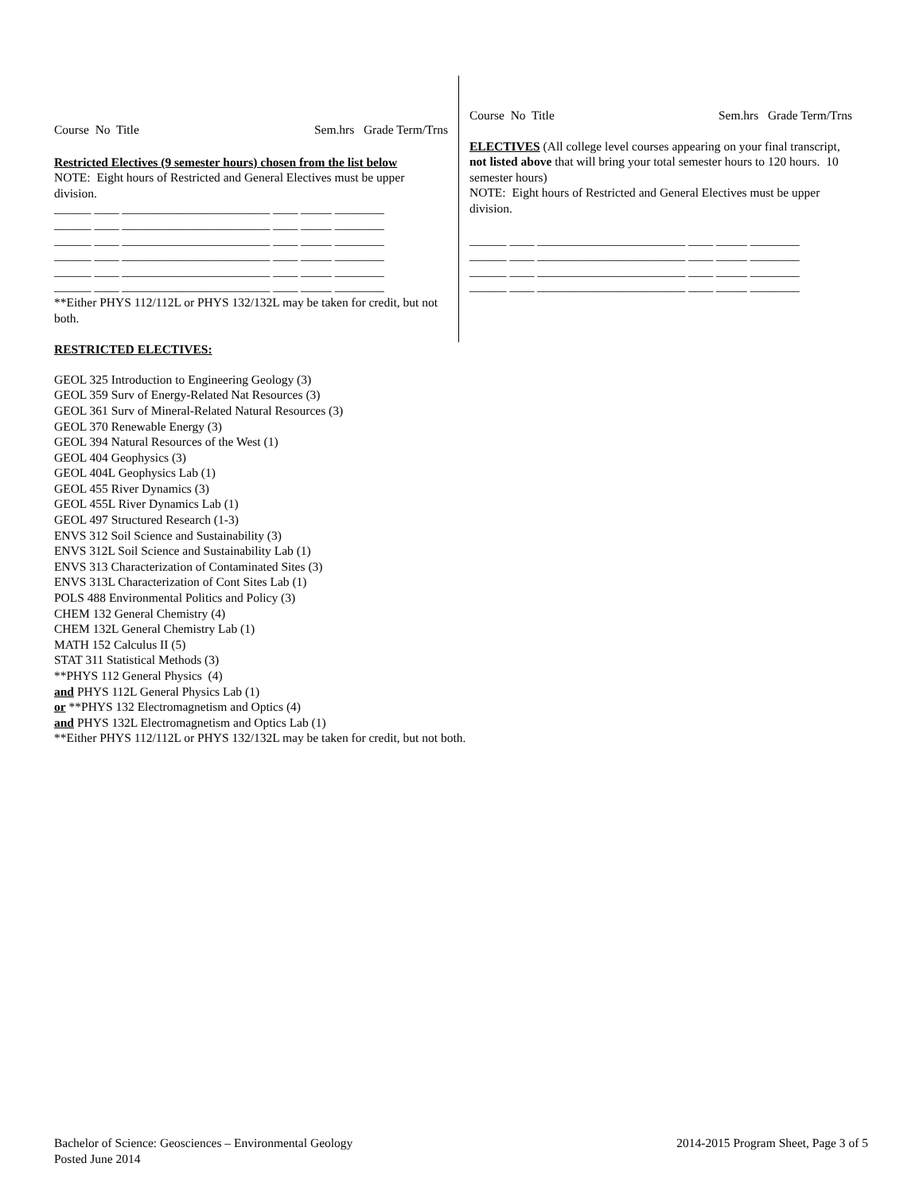Course No Title Sem.hrs Grade Term/Trns
Restricted Electives (9 semester hours) chosen from the list below
NOTE: Eight hours of Restricted and General Electives must be upper division.
______ ____ ________________________ ____ _____ ________ ______ ____ ________________________ ____ _____ ________ ______ ____ ________________________ ____ _____ ________ ______ ____ ________________________ ____ _____ ________ ______ ____ ________________________ ____ _____ ________ ______ ____ ________________________ ____ _____ ________
**Either PHYS 112/112L or PHYS 132/132L may be taken for credit, but not both.
RESTRICTED ELECTIVES:
Course No Title Sem.hrs Grade Term/Trns
ELECTIVES (All college level courses appearing on your final transcript, not listed above that will bring your total semester hours to 120 hours. 10 semester hours)
NOTE: Eight hours of Restricted and General Electives must be upper division.
______ ____ ________________________ ____ _____ ________ ______ ____ ________________________ ____ _____ ________ ______ ____ ________________________ ____ _____ ________ ______ ____ ________________________ ____ _____ ________
GEOL 325 Introduction to Engineering Geology (3)
GEOL 359 Surv of Energy-Related Nat Resources (3)
GEOL 361 Surv of Mineral-Related Natural Resources (3)
GEOL 370 Renewable Energy (3)
GEOL 394 Natural Resources of the West (1)
GEOL 404 Geophysics (3)
GEOL 404L Geophysics Lab (1)
GEOL 455 River Dynamics (3)
GEOL 455L River Dynamics Lab (1)
GEOL 497 Structured Research (1-3)
ENVS 312 Soil Science and Sustainability (3)
ENVS 312L Soil Science and Sustainability Lab (1)
ENVS 313 Characterization of Contaminated Sites (3)
ENVS 313L Characterization of Cont Sites Lab (1)
POLS 488 Environmental Politics and Policy (3)
CHEM 132 General Chemistry (4)
CHEM 132L General Chemistry Lab (1)
MATH 152 Calculus II (5)
STAT 311 Statistical Methods (3)
**PHYS 112 General Physics (4)
and PHYS 112L General Physics Lab (1)
or **PHYS 132 Electromagnetism and Optics (4)
and PHYS 132L Electromagnetism and Optics Lab (1)
**Either PHYS 112/112L or PHYS 132/132L may be taken for credit, but not both.
Bachelor of Science: Geosciences – Environmental Geology 2014-2015 Program Sheet, Page 3 of 5
Posted June 2014